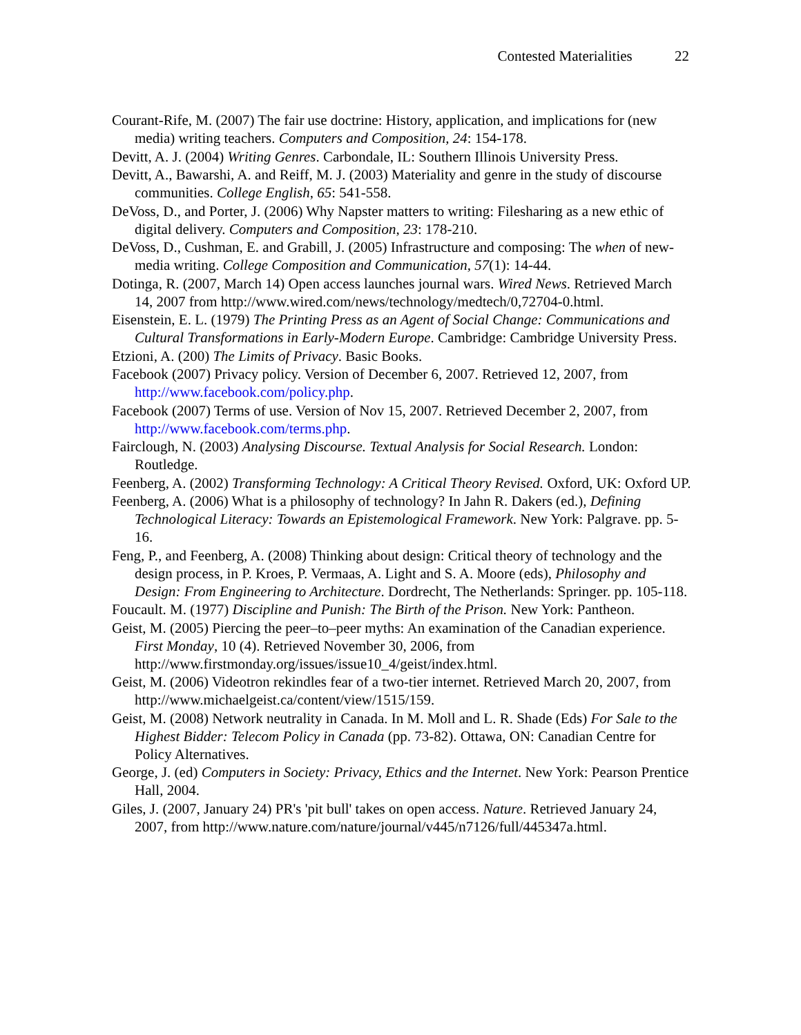Contested Materialities 22
Courant-Rife, M. (2007) The fair use doctrine: History, application, and implications for (new media) writing teachers. Computers and Composition, 24: 154-178.
Devitt, A. J. (2004) Writing Genres. Carbondale, IL: Southern Illinois University Press.
Devitt, A., Bawarshi, A. and Reiff, M. J. (2003) Materiality and genre in the study of discourse communities. College English, 65: 541-558.
DeVoss, D., and Porter, J. (2006) Why Napster matters to writing: Filesharing as a new ethic of digital delivery. Computers and Composition, 23: 178-210.
DeVoss, D., Cushman, E. and Grabill, J. (2005) Infrastructure and composing: The when of new-media writing. College Composition and Communication, 57(1): 14-44.
Dotinga, R. (2007, March 14) Open access launches journal wars. Wired News. Retrieved March 14, 2007 from http://www.wired.com/news/technology/medtech/0,72704-0.html.
Eisenstein, E. L. (1979) The Printing Press as an Agent of Social Change: Communications and Cultural Transformations in Early-Modern Europe. Cambridge: Cambridge University Press.
Etzioni, A. (200) The Limits of Privacy. Basic Books.
Facebook (2007) Privacy policy. Version of December 6, 2007. Retrieved 12, 2007, from http://www.facebook.com/policy.php.
Facebook (2007) Terms of use. Version of Nov 15, 2007. Retrieved December 2, 2007, from http://www.facebook.com/terms.php.
Fairclough, N. (2003) Analysing Discourse. Textual Analysis for Social Research. London: Routledge.
Feenberg, A. (2002) Transforming Technology: A Critical Theory Revised. Oxford, UK: Oxford UP.
Feenberg, A. (2006) What is a philosophy of technology? In Jahn R. Dakers (ed.), Defining Technological Literacy: Towards an Epistemological Framework. New York: Palgrave. pp. 5-16.
Feng, P., and Feenberg, A. (2008) Thinking about design: Critical theory of technology and the design process, in P. Kroes, P. Vermaas, A. Light and S. A. Moore (eds), Philosophy and Design: From Engineering to Architecture. Dordrecht, The Netherlands: Springer. pp. 105-118.
Foucault. M. (1977) Discipline and Punish: The Birth of the Prison. New York: Pantheon.
Geist, M. (2005) Piercing the peer–to–peer myths: An examination of the Canadian experience. First Monday, 10 (4). Retrieved November 30, 2006, from http://www.firstmonday.org/issues/issue10_4/geist/index.html.
Geist, M. (2006) Videotron rekindles fear of a two-tier internet. Retrieved March 20, 2007, from http://www.michaelgeist.ca/content/view/1515/159.
Geist, M. (2008) Network neutrality in Canada. In M. Moll and L. R. Shade (Eds) For Sale to the Highest Bidder: Telecom Policy in Canada (pp. 73-82). Ottawa, ON: Canadian Centre for Policy Alternatives.
George, J. (ed) Computers in Society: Privacy, Ethics and the Internet. New York: Pearson Prentice Hall, 2004.
Giles, J. (2007, January 24) PR's 'pit bull' takes on open access. Nature. Retrieved January 24, 2007, from http://www.nature.com/nature/journal/v445/n7126/full/445347a.html.